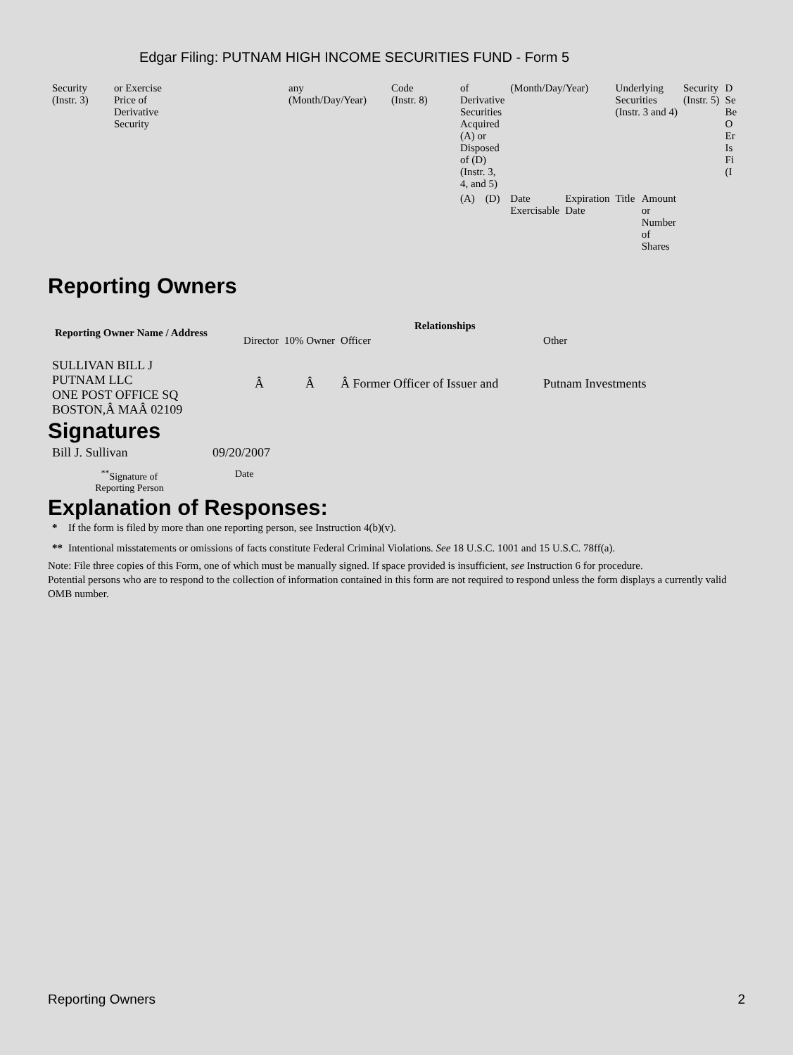Edgar Filing: PUTNAM HIGH INCOME SECURITIES FUND - Form 5
| Security (Instr. 3) | or Exercise Price of Derivative Security | any (Month/Day/Year) | Code (Instr. 8) | of Derivative Securities Acquired (A) or Disposed of (D) (Instr. 3, 4, and 5) | | (Month/Day/Year) | | Underlying Securities (Instr. 3 and 4) | | Security (Instr. 5) | D Se Be O Er Is Fi (I |
| | | | | (A) | (D) | Date Exercisable | Expiration Date | Title | Amount or Number of Shares | | |
Reporting Owners
| Reporting Owner Name / Address | Relationships | | | |
| --- | --- | --- | --- | --- |
| | Director | 10% Owner | Officer | Other |
| SULLIVAN BILL J PUTNAM LLC ONE POST OFFICE SQ BOSTON,Â MAÂ 02109 | Â | Â | Â Former Officer of Issuer and | Putnam Investments |
Signatures
| Bill J. Sullivan | 09/20/2007 |
| <sup>**</sup> Signature of Reporting Person | Date |
Explanation of Responses:
| * | If the form is filed by more than one reporting person, see Instruction 4(b)(v). |
| ** | Intentional misstatements or omissions of facts constitute Federal Criminal Violations. See 18 U.S.C. 1001 and 15 U.S.C. 78ff(a). |
Note: File three copies of this Form, one of which must be manually signed. If space provided is insufficient, see Instruction 6 for procedure.
Potential persons who are to respond to the collection of information contained in this form are not required to respond unless the form displays a currently valid OMB number.
Reporting Owners 2